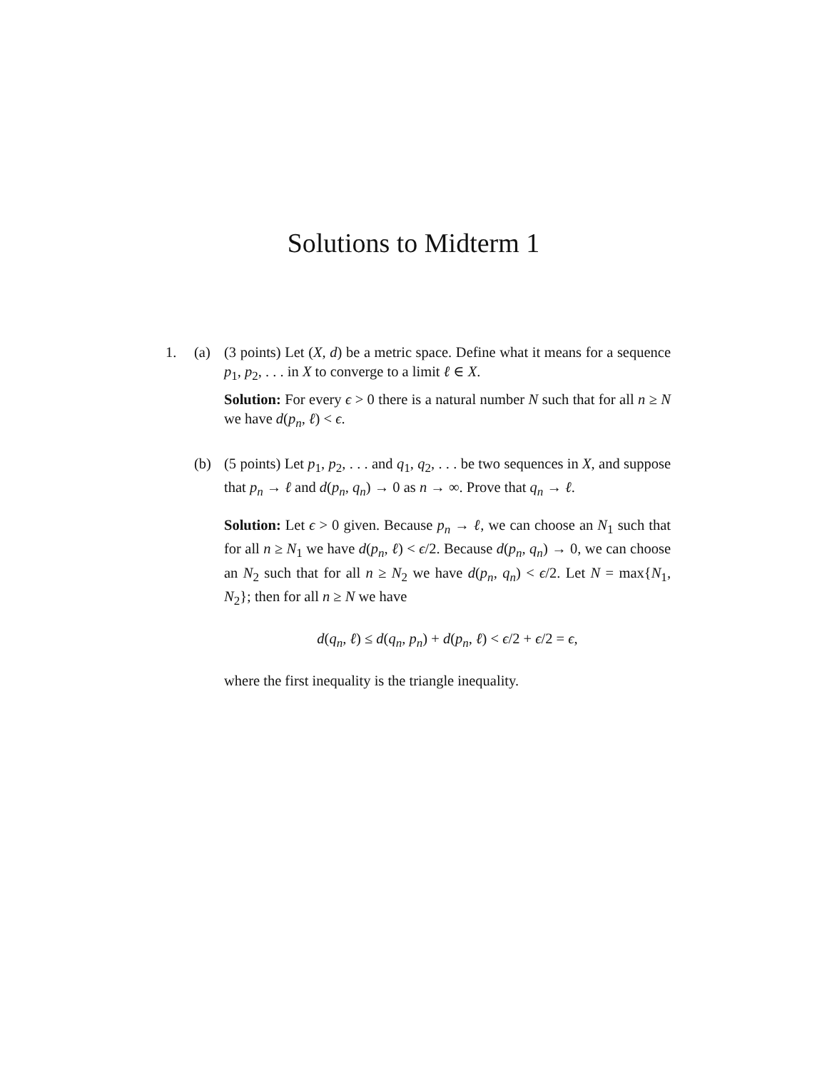Solutions to Midterm 1
1. (a) (3 points) Let (X, d) be a metric space. Define what it means for a sequence p<sub>1</sub>, p<sub>2</sub>, . . . in X to converge to a limit ℓ ∈ X.
Solution: For every ϵ > 0 there is a natural number N such that for all n ≥ N we have d(p<sub>n</sub>, ℓ) < ϵ.
(b) (5 points) Let p<sub>1</sub>, p<sub>2</sub>, . . . and q<sub>1</sub>, q<sub>2</sub>, . . . be two sequences in X, and suppose that p<sub>n</sub> → ℓ and d(p<sub>n</sub>, q<sub>n</sub>) → 0 as n → ∞. Prove that q<sub>n</sub> → ℓ.
Solution: Let ϵ > 0 given. Because p<sub>n</sub> → ℓ, we can choose an N<sub>1</sub> such that for all n ≥ N<sub>1</sub> we have d(p<sub>n</sub>, ℓ) < ϵ/2. Because d(p<sub>n</sub>, q<sub>n</sub>) → 0, we can choose an N<sub>2</sub> such that for all n ≥ N<sub>2</sub> we have d(p<sub>n</sub>, q<sub>n</sub>) < ϵ/2. Let N = max{N<sub>1</sub>, N<sub>2</sub>}; then for all n ≥ N we have
d(q<sub>n</sub>, ℓ) ≤ d(q<sub>n</sub>, p<sub>n</sub>) + d(p<sub>n</sub>, ℓ) < ϵ/2 + ϵ/2 = ϵ,
where the first inequality is the triangle inequality.